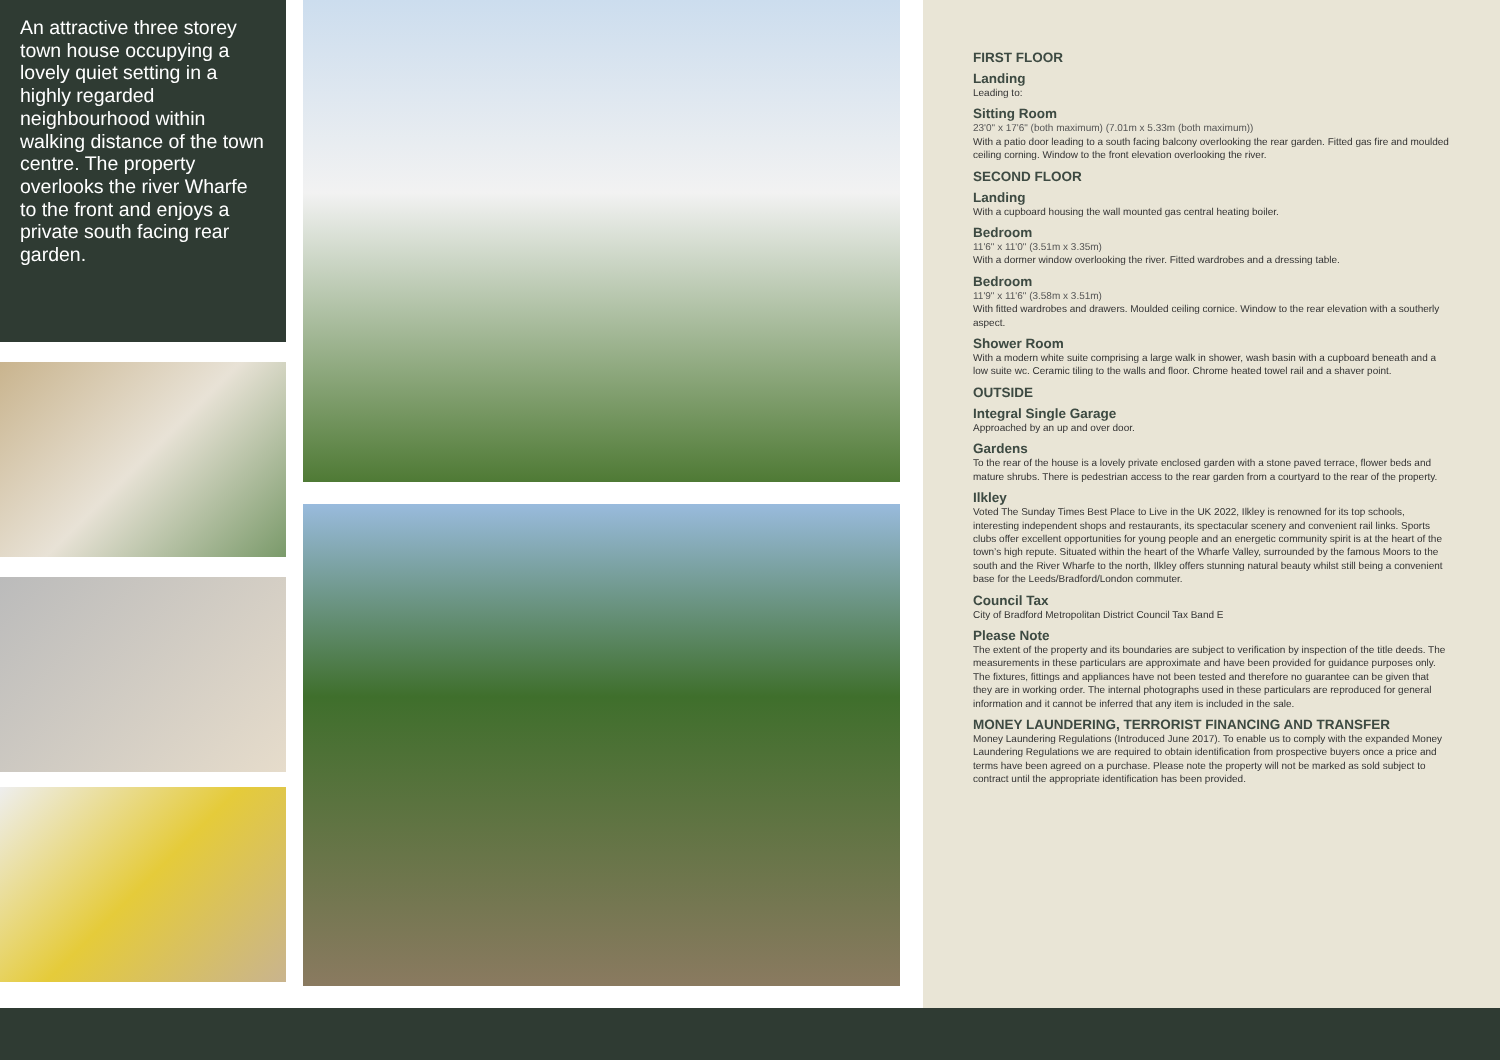An attractive three storey town house occupying a lovely quiet setting in a highly regarded neighbourhood within walking distance of the town centre. The property overlooks the river Wharfe to the front and enjoys a private south facing rear garden.
FIRST FLOOR
Landing
Leading to:
Sitting Room
23'0" x 17'6" (both maximum) (7.01m x 5.33m (both maximum))
With a patio door leading to a south facing balcony overlooking the rear garden. Fitted gas fire and moulded ceiling corning. Window to the front elevation overlooking the river.
SECOND FLOOR
Landing
With a cupboard housing the wall mounted gas central heating boiler.
Bedroom
11'6" x 11'0" (3.51m x 3.35m)
With a dormer window overlooking the river. Fitted wardrobes and a dressing table.
Bedroom
11'9" x 11'6" (3.58m x 3.51m)
With fitted wardrobes and drawers. Moulded ceiling cornice. Window to the rear elevation with a southerly aspect.
Shower Room
With a modern white suite comprising a large walk in shower, wash basin with a cupboard beneath and a low suite wc. Ceramic tiling to the walls and floor. Chrome heated towel rail and a shaver point.
OUTSIDE
Integral Single Garage
Approached by an up and over door.
Gardens
To the rear of the house is a lovely private enclosed garden with a stone paved terrace, flower beds and mature shrubs. There is pedestrian access to the rear garden from a courtyard to the rear of the property.
Ilkley
Voted The Sunday Times Best Place to Live in the UK 2022, Ilkley is renowned for its top schools, interesting independent shops and restaurants, its spectacular scenery and convenient rail links. Sports clubs offer excellent opportunities for young people and an energetic community spirit is at the heart of the town’s high repute. Situated within the heart of the Wharfe Valley, surrounded by the famous Moors to the south and the River Wharfe to the north, Ilkley offers stunning natural beauty whilst still being a convenient base for the Leeds/Bradford/London commuter.
Council Tax
City of Bradford Metropolitan District Council Tax Band E
Please Note
The extent of the property and its boundaries are subject to verification by inspection of the title deeds. The measurements in these particulars are approximate and have been provided for guidance purposes only. The fixtures, fittings and appliances have not been tested and therefore no guarantee can be given that they are in working order. The internal photographs used in these particulars are reproduced for general information and it cannot be inferred that any item is included in the sale.
MONEY LAUNDERING, TERRORIST FINANCING AND TRANSFER
Money Laundering Regulations (Introduced June 2017). To enable us to comply with the expanded Money Laundering Regulations we are required to obtain identification from prospective buyers once a price and terms have been agreed on a purchase. Please note the property will not be marked as sold subject to contract until the appropriate identification has been provided.